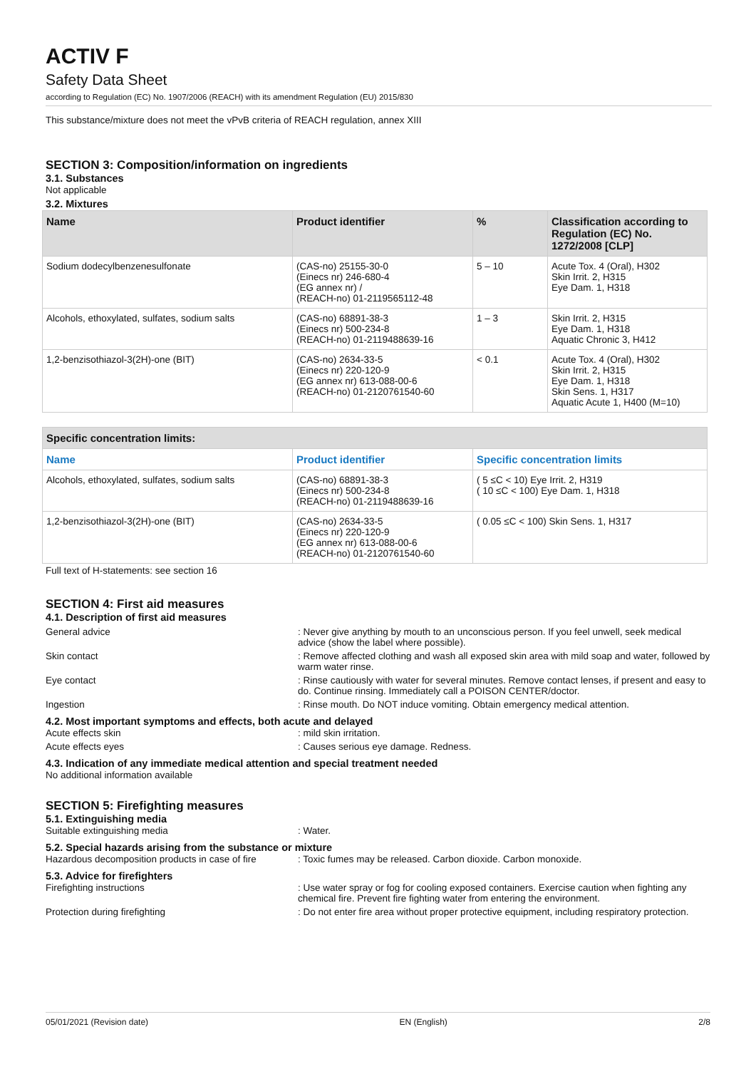ACTIV F
Safety Data Sheet
according to Regulation (EC) No. 1907/2006 (REACH) with its amendment Regulation (EU) 2015/830
This substance/mixture does not meet the vPvB criteria of REACH regulation, annex XIII
SECTION 3: Composition/information on ingredients
3.1. Substances
Not applicable
3.2. Mixtures
| Name | Product identifier | % | Classification according to Regulation (EC) No. 1272/2008 [CLP] |
| --- | --- | --- | --- |
| Sodium dodecylbenzenesulfonate | (CAS-no) 25155-30-0 (Einecs nr) 246-680-4 (EG annex nr) / (REACH-no) 01-2119565112-48 | 5 – 10 | Acute Tox. 4 (Oral), H302 Skin Irrit. 2, H315 Eye Dam. 1, H318 |
| Alcohols, ethoxylated, sulfates, sodium salts | (CAS-no) 68891-38-3 (Einecs nr) 500-234-8 (REACH-no) 01-2119488639-16 | 1 – 3 | Skin Irrit. 2, H315 Eye Dam. 1, H318 Aquatic Chronic 3, H412 |
| 1,2-benzisothiazol-3(2H)-one (BIT) | (CAS-no) 2634-33-5 (Einecs nr) 220-120-9 (EG annex nr) 613-088-00-6 (REACH-no) 01-2120761540-60 | < 0.1 | Acute Tox. 4 (Oral), H302 Skin Irrit. 2, H315 Eye Dam. 1, H318 Skin Sens. 1, H317 Aquatic Acute 1, H400 (M=10) |
| Specific concentration limits: | | |
| --- | --- | --- |
| Name | Product identifier | Specific concentration limits |
| Alcohols, ethoxylated, sulfates, sodium salts | (CAS-no) 68891-38-3 (Einecs nr) 500-234-8 (REACH-no) 01-2119488639-16 | ( 5 ≤C < 10) Eye Irrit. 2, H319 ( 10 ≤C < 100) Eye Dam. 1, H318 |
| 1,2-benzisothiazol-3(2H)-one (BIT) | (CAS-no) 2634-33-5 (Einecs nr) 220-120-9 (EG annex nr) 613-088-00-6 (REACH-no) 01-2120761540-60 | ( 0.05 ≤C < 100) Skin Sens. 1, H317 |
Full text of H-statements: see section 16
SECTION 4: First aid measures
4.1. Description of first aid measures
General advice : Never give anything by mouth to an unconscious person. If you feel unwell, seek medical advice (show the label where possible).
Skin contact : Remove affected clothing and wash all exposed skin area with mild soap and water, followed by warm water rinse.
Eye contact : Rinse cautiously with water for several minutes. Remove contact lenses, if present and easy to do. Continue rinsing. Immediately call a POISON CENTER/doctor.
Ingestion : Rinse mouth. Do NOT induce vomiting. Obtain emergency medical attention.
4.2. Most important symptoms and effects, both acute and delayed
Acute effects skin : mild skin irritation.
Acute effects eyes : Causes serious eye damage. Redness.
4.3. Indication of any immediate medical attention and special treatment needed
No additional information available
SECTION 5: Firefighting measures
5.1. Extinguishing media
Suitable extinguishing media : Water.
5.2. Special hazards arising from the substance or mixture
Hazardous decomposition products in case of fire
: Toxic fumes may be released. Carbon dioxide. Carbon monoxide.
5.3. Advice for firefighters
Firefighting instructions : Use water spray or fog for cooling exposed containers. Exercise caution when fighting any chemical fire. Prevent fire fighting water from entering the environment.
Protection during firefighting : Do not enter fire area without proper protective equipment, including respiratory protection.
05/01/2021 (Revision date) EN (English) 2/8